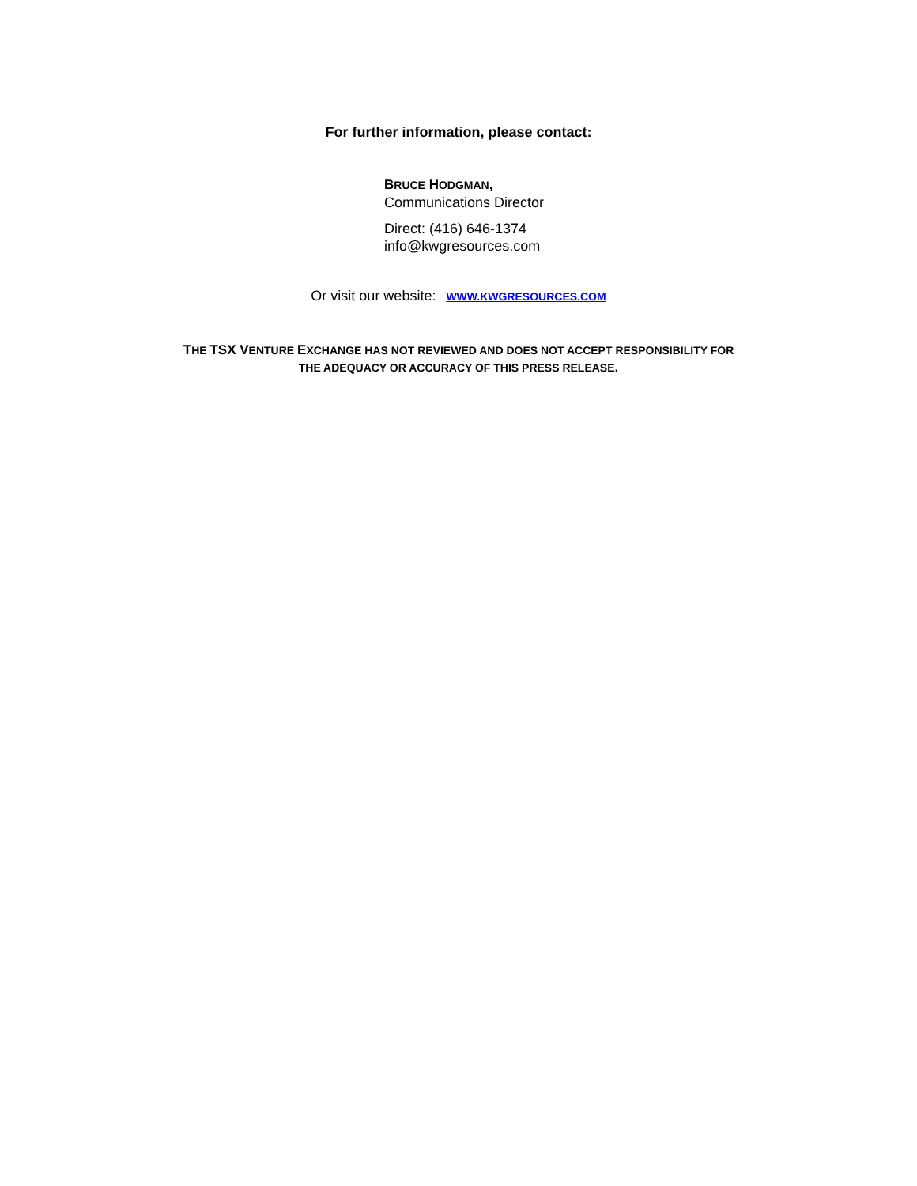For further information, please contact:
BRUCE HODGMAN,
Communications Director
Direct: (416) 646-1374
info@kwgresources.com
Or visit our website: WWW.KWGRESOURCES.COM
THE TSX VENTURE EXCHANGE HAS NOT REVIEWED AND DOES NOT ACCEPT RESPONSIBILITY FOR
THE ADEQUACY OR ACCURACY OF THIS PRESS RELEASE.